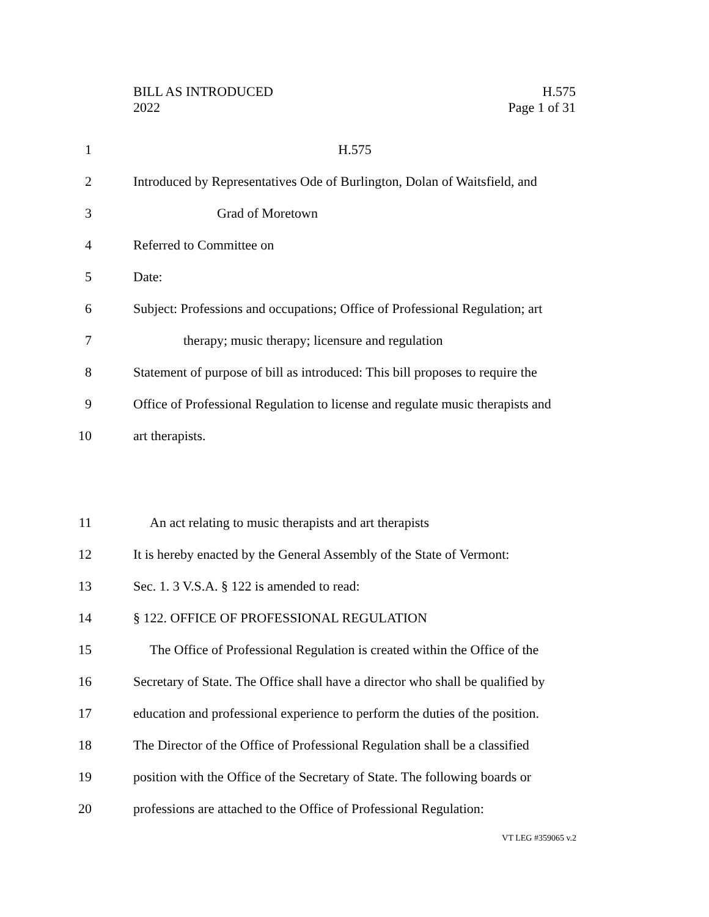BILL AS INTRODUCED
2022
H.575
Page 1 of 31
1 H.575
2 Introduced by Representatives Ode of Burlington, Dolan of Waitsfield, and
3 Grad of Moretown
4 Referred to Committee on
5 Date:
6 Subject: Professions and occupations; Office of Professional Regulation; art
7 therapy; music therapy; licensure and regulation
8 Statement of purpose of bill as introduced: This bill proposes to require the
9 Office of Professional Regulation to license and regulate music therapists and
10 art therapists.
11 An act relating to music therapists and art therapists
12 It is hereby enacted by the General Assembly of the State of Vermont:
13 Sec. 1. 3 V.S.A. § 122 is amended to read:
14 § 122. OFFICE OF PROFESSIONAL REGULATION
15 The Office of Professional Regulation is created within the Office of the
16 Secretary of State. The Office shall have a director who shall be qualified by
17 education and professional experience to perform the duties of the position.
18 The Director of the Office of Professional Regulation shall be a classified
19 position with the Office of the Secretary of State. The following boards or
20 professions are attached to the Office of Professional Regulation:
VT LEG #359065 v.2